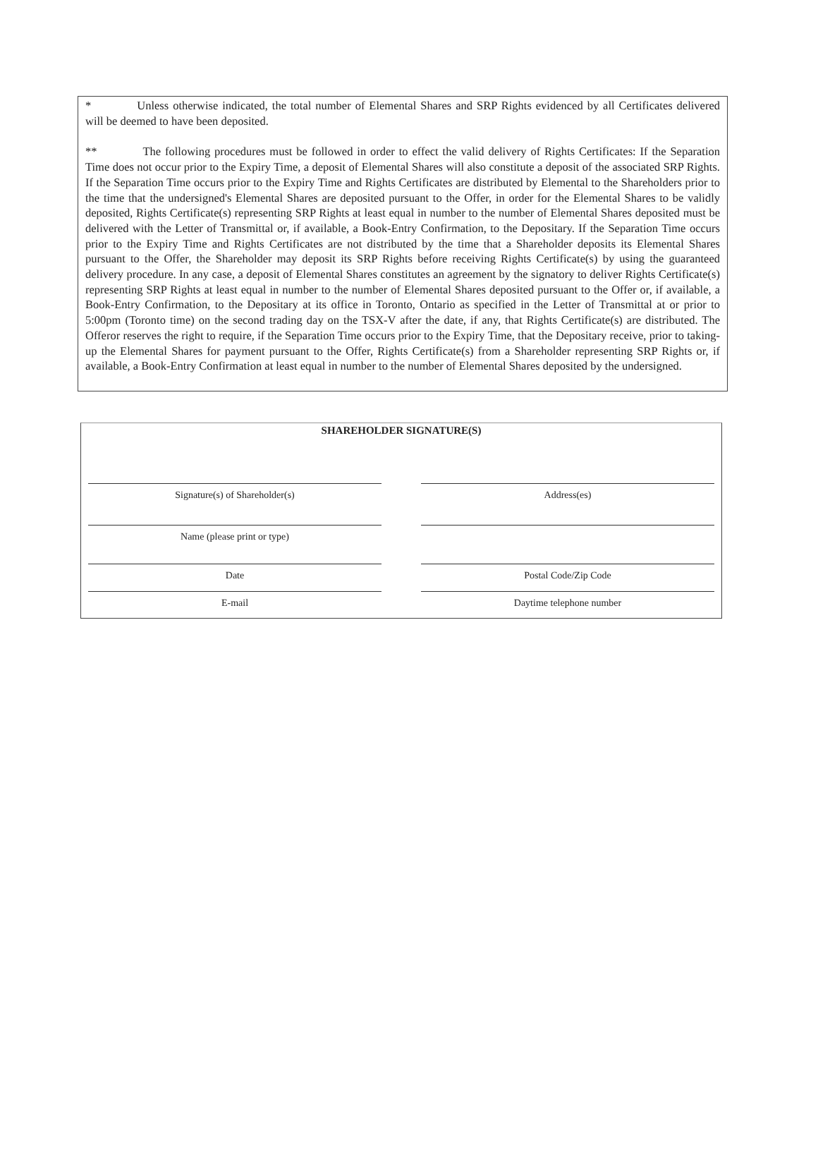* Unless otherwise indicated, the total number of Elemental Shares and SRP Rights evidenced by all Certificates delivered will be deemed to have been deposited.
** The following procedures must be followed in order to effect the valid delivery of Rights Certificates: If the Separation Time does not occur prior to the Expiry Time, a deposit of Elemental Shares will also constitute a deposit of the associated SRP Rights. If the Separation Time occurs prior to the Expiry Time and Rights Certificates are distributed by Elemental to the Shareholders prior to the time that the undersigned's Elemental Shares are deposited pursuant to the Offer, in order for the Elemental Shares to be validly deposited, Rights Certificate(s) representing SRP Rights at least equal in number to the number of Elemental Shares deposited must be delivered with the Letter of Transmittal or, if available, a Book-Entry Confirmation, to the Depositary. If the Separation Time occurs prior to the Expiry Time and Rights Certificates are not distributed by the time that a Shareholder deposits its Elemental Shares pursuant to the Offer, the Shareholder may deposit its SRP Rights before receiving Rights Certificate(s) by using the guaranteed delivery procedure. In any case, a deposit of Elemental Shares constitutes an agreement by the signatory to deliver Rights Certificate(s) representing SRP Rights at least equal in number to the number of Elemental Shares deposited pursuant to the Offer or, if available, a Book-Entry Confirmation, to the Depositary at its office in Toronto, Ontario as specified in the Letter of Transmittal at or prior to 5:00pm (Toronto time) on the second trading day on the TSX-V after the date, if any, that Rights Certificate(s) are distributed. The Offeror reserves the right to require, if the Separation Time occurs prior to the Expiry Time, that the Depositary receive, prior to taking-up the Elemental Shares for payment pursuant to the Offer, Rights Certificate(s) from a Shareholder representing SRP Rights or, if available, a Book-Entry Confirmation at least equal in number to the number of Elemental Shares deposited by the undersigned.
SHAREHOLDER SIGNATURE(S)
Signature(s) of Shareholder(s) Address(es)
Name (please print or type)
Date Postal Code/Zip Code
E-mail Daytime telephone number